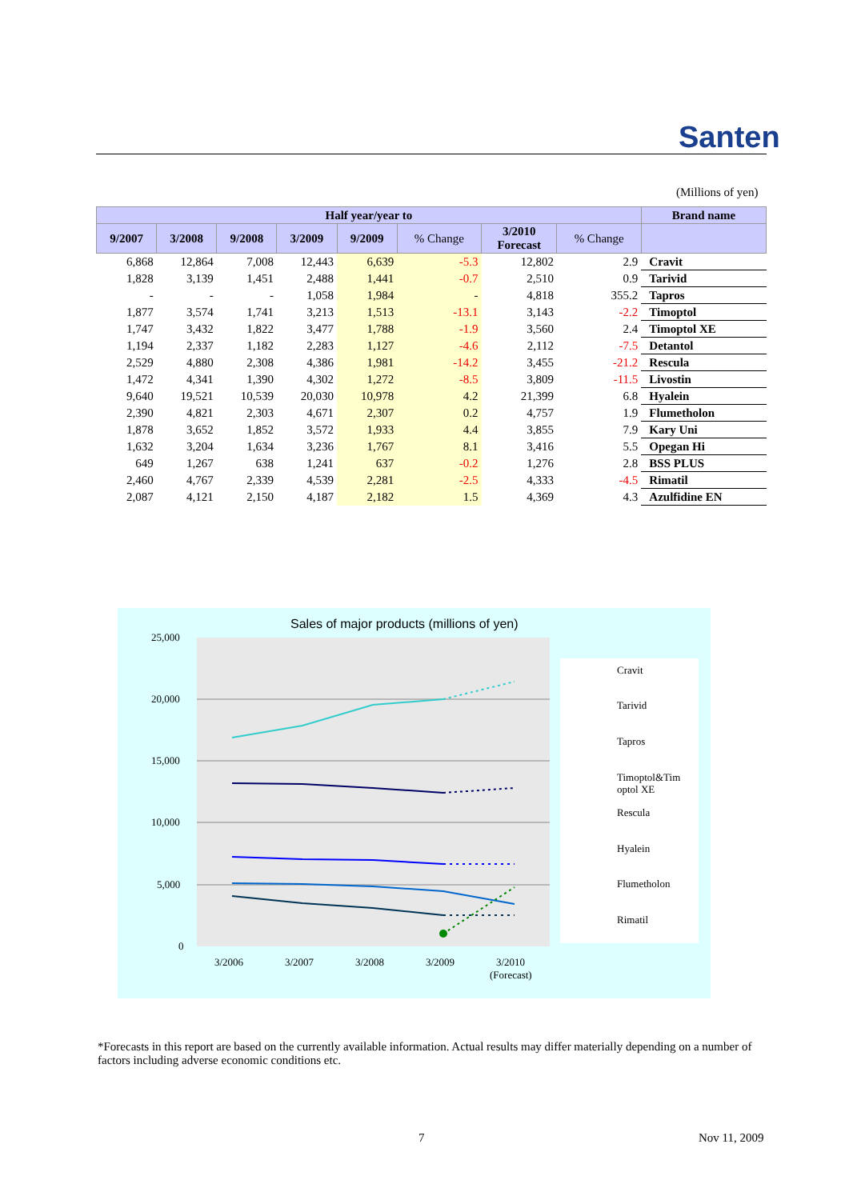Santen
(Millions of yen)
| Half year/year to | | | | | | | | Brand name |
| --- | --- | --- | --- | --- | --- | --- | --- | --- |
| 9/2007 | 3/2008 | 9/2008 | 3/2009 | 9/2009 | % Change | 3/2010 Forecast | % Change | |
| 6,868 | 12,864 | 7,008 | 12,443 | 6,639 | -5.3 | 12,802 | 2.9 | Cravit |
| 1,828 | 3,139 | 1,451 | 2,488 | 1,441 | -0.7 | 2,510 | 0.9 | Tarivid |
| - | - | - | 1,058 | 1,984 | - | 4,818 | 355.2 | Tapros |
| 1,877 | 3,574 | 1,741 | 3,213 | 1,513 | -13.1 | 3,143 | -2.2 | Timoptol |
| 1,747 | 3,432 | 1,822 | 3,477 | 1,788 | -1.9 | 3,560 | 2.4 | Timoptol XE |
| 1,194 | 2,337 | 1,182 | 2,283 | 1,127 | -4.6 | 2,112 | -7.5 | Detantol |
| 2,529 | 4,880 | 2,308 | 4,386 | 1,981 | -14.2 | 3,455 | -21.2 | Rescula |
| 1,472 | 4,341 | 1,390 | 4,302 | 1,272 | -8.5 | 3,809 | -11.5 | Livostin |
| 9,640 | 19,521 | 10,539 | 20,030 | 10,978 | 4.2 | 21,399 | 6.8 | Hyalein |
| 2,390 | 4,821 | 2,303 | 4,671 | 2,307 | 0.2 | 4,757 | 1.9 | Flumetholon |
| 1,878 | 3,652 | 1,852 | 3,572 | 1,933 | 4.4 | 3,855 | 7.9 | Kary Uni |
| 1,632 | 3,204 | 1,634 | 3,236 | 1,767 | 8.1 | 3,416 | 5.5 | Opegan Hi |
| 649 | 1,267 | 638 | 1,241 | 637 | -0.2 | 1,276 | 2.8 | BSS PLUS |
| 2,460 | 4,767 | 2,339 | 4,539 | 2,281 | -2.5 | 4,333 | -4.5 | Rimatil |
| 2,087 | 4,121 | 2,150 | 4,187 | 2,182 | 1.5 | 4,369 | 4.3 | Azulfidine EN |
Sales of major products (millions of yen)
25,000
20,000
15,000
10,000
5,000
0
3/2006
3/2007
3/2008
3/2009
3/2010
(Forecast)
Cravit
Tarivid
Tapros
Timoptol&Tim
optol XE
Rescula
Hyalein
Flumetholon
Rimatil
*Forecasts in this report are based on the currently available information. Actual results may differ materially depending on a number of factors including adverse economic conditions etc.
7 Nov 11, 2009